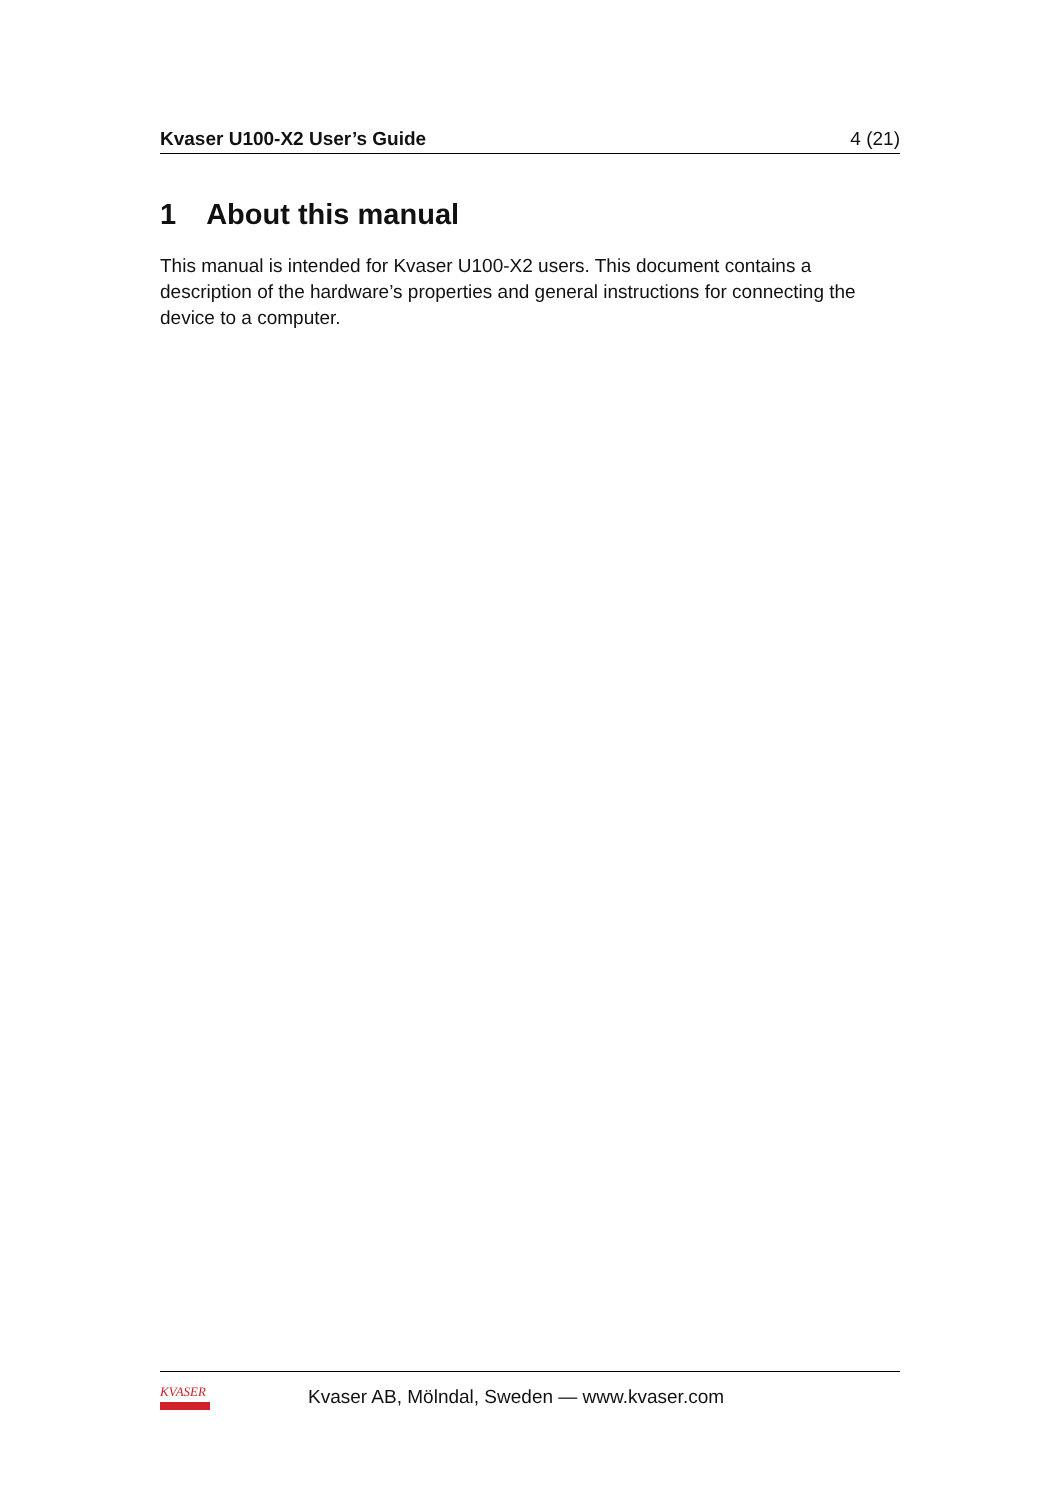Kvaser U100-X2 User’s Guide 4 (21)
1 About this manual
This manual is intended for Kvaser U100-X2 users. This document contains a description of the hardware’s properties and general instructions for connecting the device to a computer.
KVASER
Kvaser AB, Mölndal, Sweden — www.kvaser.com